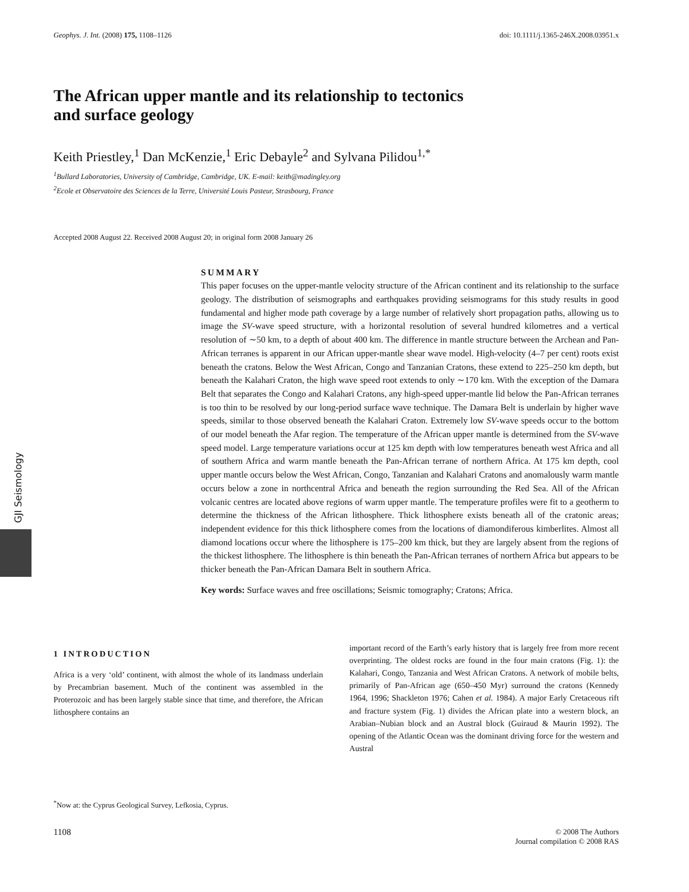GJI Seismology
Geophys. J. Int. (2008) 175, 1108–1126 doi: 10.1111/j.1365-246X.2008.03951.x
The African upper mantle and its relationship to tectonics
and surface geology
Keith Priestley,<sup>1</sup> Dan McKenzie,<sup>1</sup> Eric Debayle<sup>2</sup> and Sylvana Pilidou<sup>1,*</sup>
<sup>1</sup> Bullard Laboratories, University of Cambridge, Cambridge, UK. E-mail: keith@madingley.org
<sup>2</sup> Ecole et Observatoire des Sciences de la Terre, Université Louis Pasteur, Strasbourg, France
Accepted 2008 August 22. Received 2008 August 20; in original form 2008 January 26
SUMMARY
This paper focuses on the upper-mantle velocity structure of the African continent and its relationship to the surface geology. The distribution of seismographs and earthquakes providing seismograms for this study results in good fundamental and higher mode path coverage by a large number of relatively short propagation paths, allowing us to image the SV-wave speed structure, with a horizontal resolution of several hundred kilometres and a vertical resolution of ∼50 km, to a depth of about 400 km. The difference in mantle structure between the Archean and Pan-African terranes is apparent in our African upper-mantle shear wave model. High-velocity (4–7 per cent) roots exist beneath the cratons. Below the West African, Congo and Tanzanian Cratons, these extend to 225–250 km depth, but beneath the Kalahari Craton, the high wave speed root extends to only ∼170 km. With the exception of the Damara Belt that separates the Congo and Kalahari Cratons, any high-speed upper-mantle lid below the Pan-African terranes is too thin to be resolved by our long-period surface wave technique. The Damara Belt is underlain by higher wave speeds, similar to those observed beneath the Kalahari Craton. Extremely low SV-wave speeds occur to the bottom of our model beneath the Afar region. The temperature of the African upper mantle is determined from the SV-wave speed model. Large temperature variations occur at 125 km depth with low temperatures beneath west Africa and all of southern Africa and warm mantle beneath the Pan-African terrane of northern Africa. At 175 km depth, cool upper mantle occurs below the West African, Congo, Tanzanian and Kalahari Cratons and anomalously warm mantle occurs below a zone in northcentral Africa and beneath the region surrounding the Red Sea. All of the African volcanic centres are located above regions of warm upper mantle. The temperature profiles were fit to a geotherm to determine the thickness of the African lithosphere. Thick lithosphere exists beneath all of the cratonic areas; independent evidence for this thick lithosphere comes from the locations of diamondiferous kimberlites. Almost all diamond locations occur where the lithosphere is 175–200 km thick, but they are largely absent from the regions of the thickest lithosphere. The lithosphere is thin beneath the Pan-African terranes of northern Africa but appears to be thicker beneath the Pan-African Damara Belt in southern Africa.
Key words: Surface waves and free oscillations; Seismic tomography; Cratons; Africa.
1 INTRODUCTION
Africa is a very ‘old’ continent, with almost the whole of its landmass underlain by Precambrian basement. Much of the continent was assembled in the Proterozoic and has been largely stable since that time, and therefore, the African lithosphere contains an
<sup>*</sup> Now at: the Cyprus Geological Survey, Lefkosia, Cyprus.
important record of the Earth’s early history that is largely free from more recent overprinting. The oldest rocks are found in the four main cratons (Fig. 1): the Kalahari, Congo, Tanzania and West African Cratons. A network of mobile belts, primarily of Pan-African age (650–450 Myr) surround the cratons (Kennedy 1964, 1996; Shackleton 1976; Cahen et al. 1984). A major Early Cretaceous rift and fracture system (Fig. 1) divides the African plate into a western block, an Arabian–Nubian block and an Austral block (Guiraud & Maurin 1992). The opening of the Atlantic Ocean was the dominant driving force for the western and Austral
1108 © 2008 The Authors
Journal compilation © 2008 RAS